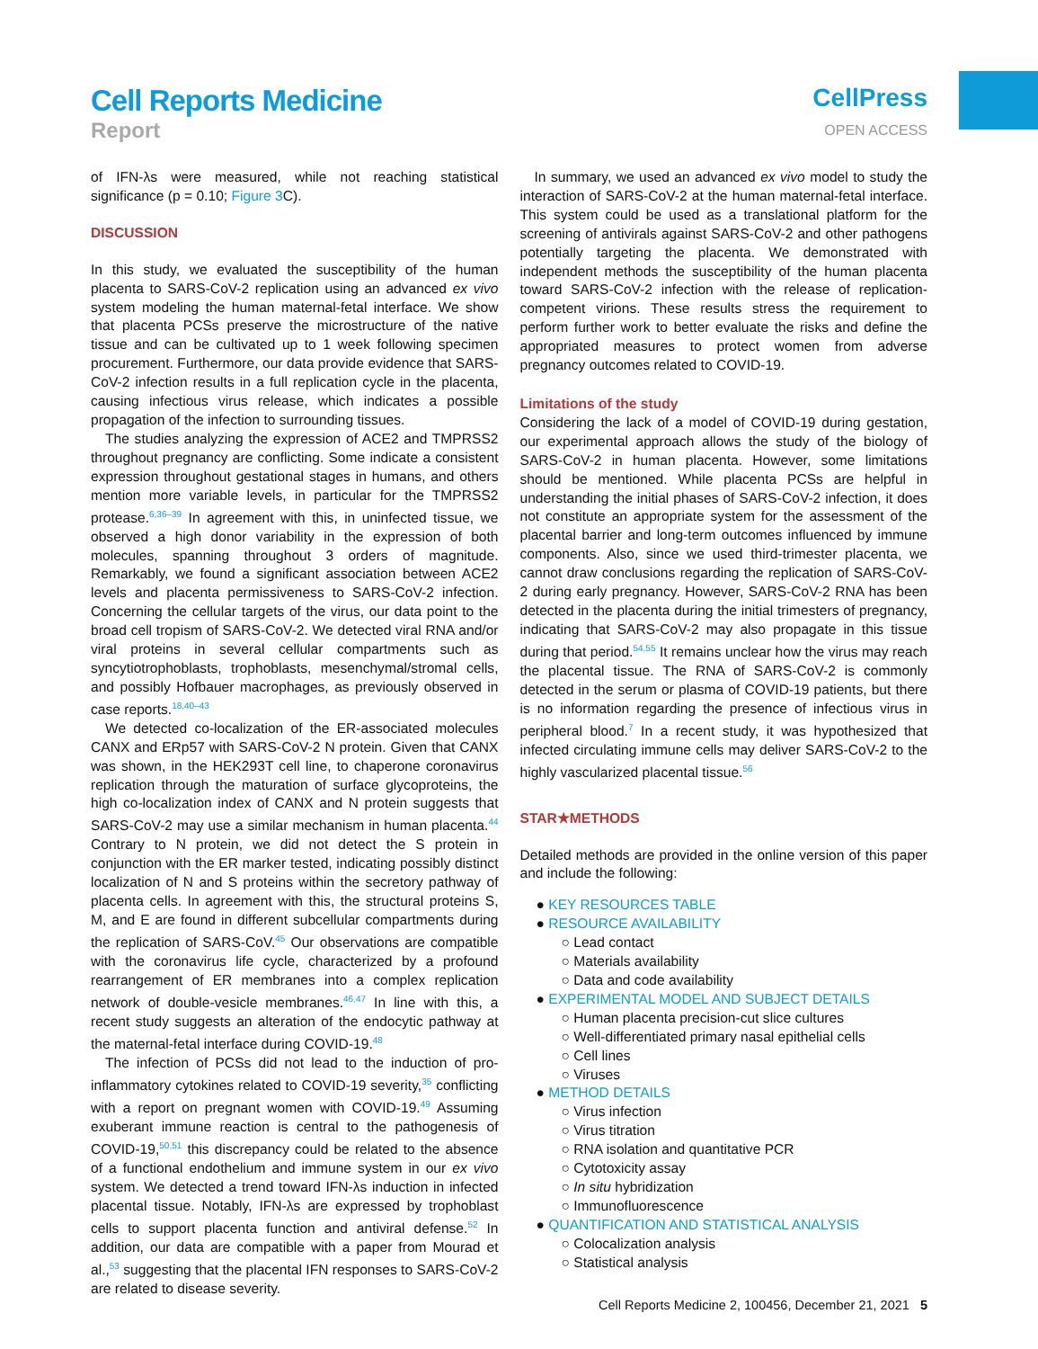Cell Reports Medicine
Report
CellPress
OPEN ACCESS
of IFN-λs were measured, while not reaching statistical significance (p = 0.10; Figure 3 C).
DISCUSSION
In this study, we evaluated the susceptibility of the human placenta to SARS-CoV-2 replication using an advanced ex vivo system modeling the human maternal-fetal interface. We show that placenta PCSs preserve the microstructure of the native tissue and can be cultivated up to 1 week following specimen procurement. Furthermore, our data provide evidence that SARS-CoV-2 infection results in a full replication cycle in the placenta, causing infectious virus release, which indicates a possible propagation of the infection to surrounding tissues.
The studies analyzing the expression of ACE2 and TMPRSS2 throughout pregnancy are conflicting. Some indicate a consistent expression throughout gestational stages in humans, and others mention more variable levels, in particular for the TMPRSS2 protease.<sup>6,36–39</sup> In agreement with this, in uninfected tissue, we observed a high donor variability in the expression of both molecules, spanning throughout 3 orders of magnitude. Remarkably, we found a significant association between ACE2 levels and placenta permissiveness to SARS-CoV-2 infection. Concerning the cellular targets of the virus, our data point to the broad cell tropism of SARS-CoV-2. We detected viral RNA and/or viral proteins in several cellular compartments such as syncytiotrophoblasts, trophoblasts, mesenchymal/stromal cells, and possibly Hofbauer macrophages, as previously observed in case reports.<sup>18,40–43</sup>
We detected co-localization of the ER-associated molecules CANX and ERp57 with SARS-CoV-2 N protein. Given that CANX was shown, in the HEK293T cell line, to chaperone coronavirus replication through the maturation of surface glycoproteins, the high co-localization index of CANX and N protein suggests that SARS-CoV-2 may use a similar mechanism in human placenta.<sup>44</sup> Contrary to N protein, we did not detect the S protein in conjunction with the ER marker tested, indicating possibly distinct localization of N and S proteins within the secretory pathway of placenta cells. In agreement with this, the structural proteins S, M, and E are found in different subcellular compartments during the replication of SARS-CoV.<sup>45</sup> Our observations are compatible with the coronavirus life cycle, characterized by a profound rearrangement of ER membranes into a complex replication network of double-vesicle membranes.<sup>46,47</sup> In line with this, a recent study suggests an alteration of the endocytic pathway at the maternal-fetal interface during COVID-19.<sup>48</sup>
The infection of PCSs did not lead to the induction of pro-inflammatory cytokines related to COVID-19 severity,<sup>35</sup> conflicting with a report on pregnant women with COVID-19.<sup>49</sup> Assuming exuberant immune reaction is central to the pathogenesis of COVID-19,<sup>50,51</sup> this discrepancy could be related to the absence of a functional endothelium and immune system in our ex vivo system. We detected a trend toward IFN-λs induction in infected placental tissue. Notably, IFN-λs are expressed by trophoblast cells to support placenta function and antiviral defense.<sup>52</sup> In addition, our data are compatible with a paper from Mourad et al.,<sup>53</sup> suggesting that the placental IFN responses to SARS-CoV-2 are related to disease severity.
In summary, we used an advanced ex vivo model to study the interaction of SARS-CoV-2 at the human maternal-fetal interface. This system could be used as a translational platform for the screening of antivirals against SARS-CoV-2 and other pathogens potentially targeting the placenta. We demonstrated with independent methods the susceptibility of the human placenta toward SARS-CoV-2 infection with the release of replication-competent virions. These results stress the requirement to perform further work to better evaluate the risks and define the appropriated measures to protect women from adverse pregnancy outcomes related to COVID-19.
Limitations of the study
Considering the lack of a model of COVID-19 during gestation, our experimental approach allows the study of the biology of SARS-CoV-2 in human placenta. However, some limitations should be mentioned. While placenta PCSs are helpful in understanding the initial phases of SARS-CoV-2 infection, it does not constitute an appropriate system for the assessment of the placental barrier and long-term outcomes influenced by immune components. Also, since we used third-trimester placenta, we cannot draw conclusions regarding the replication of SARS-CoV-2 during early pregnancy. However, SARS-CoV-2 RNA has been detected in the placenta during the initial trimesters of pregnancy, indicating that SARS-CoV-2 may also propagate in this tissue during that period.<sup>54,55</sup> It remains unclear how the virus may reach the placental tissue. The RNA of SARS-CoV-2 is commonly detected in the serum or plasma of COVID-19 patients, but there is no information regarding the presence of infectious virus in peripheral blood.<sup>7</sup> In a recent study, it was hypothesized that infected circulating immune cells may deliver SARS-CoV-2 to the highly vascularized placental tissue.<sup>56</sup>
STAR★METHODS
Detailed methods are provided in the online version of this paper and include the following:
● KEY RESOURCES TABLE
● RESOURCE AVAILABILITY
○ Lead contact
○ Materials availability
○ Data and code availability
● EXPERIMENTAL MODEL AND SUBJECT DETAILS
○ Human placenta precision-cut slice cultures
○ Well-differentiated primary nasal epithelial cells
○ Cell lines
○ Viruses
● METHOD DETAILS
○ Virus infection
○ Virus titration
○ RNA isolation and quantitative PCR
○ Cytotoxicity assay
○ In situ hybridization
○ Immunofluorescence
● QUANTIFICATION AND STATISTICAL ANALYSIS
○ Colocalization analysis
○ Statistical analysis
Cell Reports Medicine 2, 100456, December 21, 2021 5